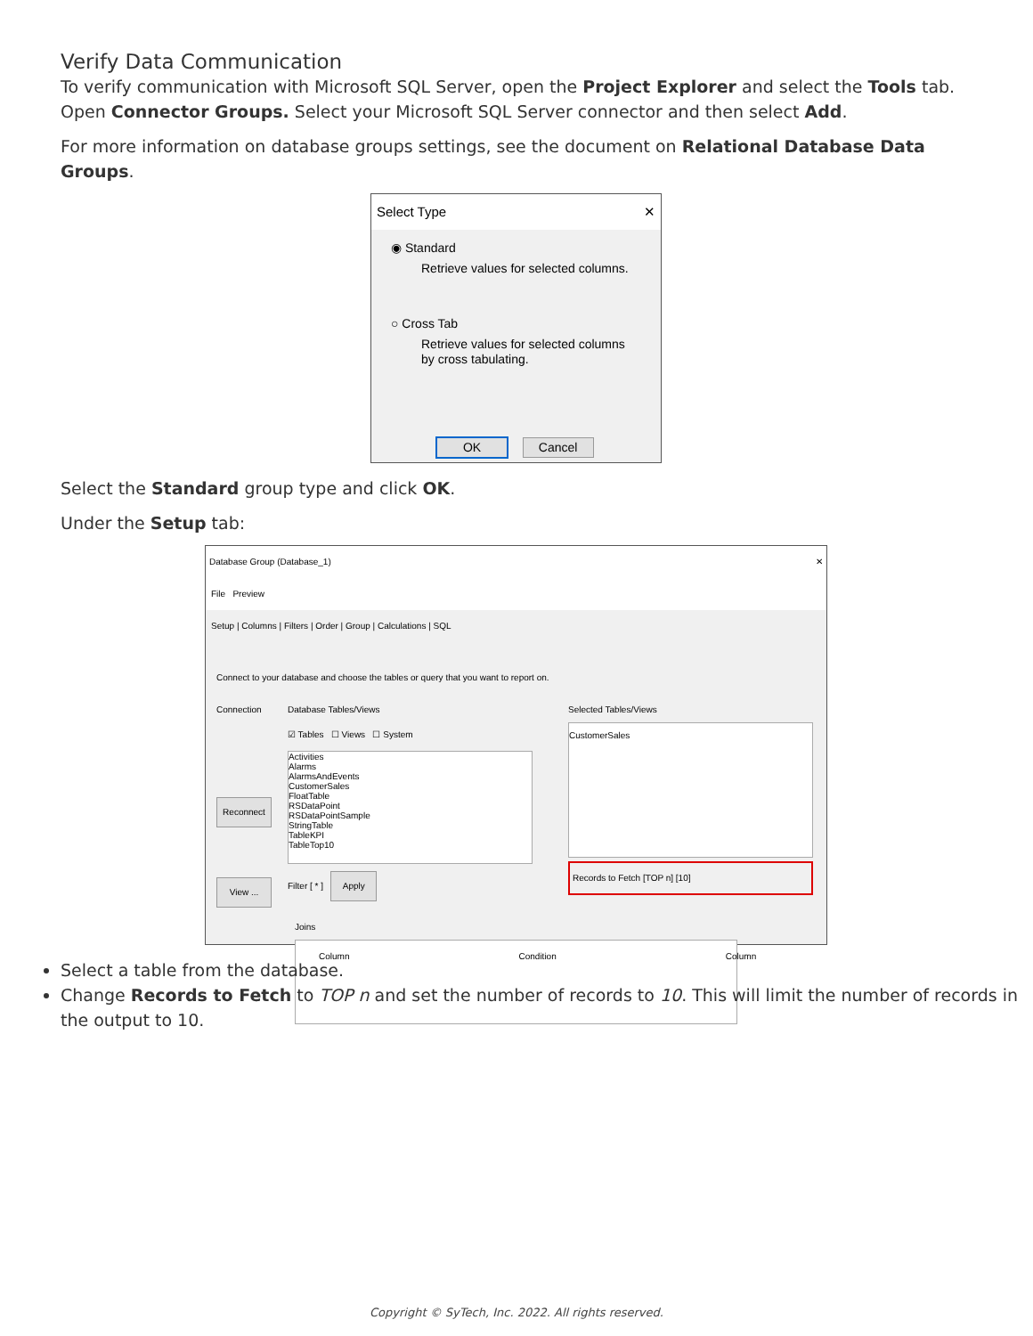Verify Data Communication
To verify communication with Microsoft SQL Server, open the Project Explorer and select the Tools tab. Open Connector Groups. Select your Microsoft SQL Server connector and then select Add.
For more information on database groups settings, see the document on Relational Database Data Groups.
Select Type ✕
◉ Standard
Retrieve values for selected columns.
○ Cross Tab
Retrieve values for selected columns by cross tabulating.
OK Cancel
Select the Standard group type and click OK.
Under the Setup tab:
Database Group (Database_1) ✕
File Preview
Setup | Columns | Filters | Order | Group | Calculations | SQL
Connect to your database and choose the tables or query that you want to report on.
Connection
Reconnect
View ...
Database Tables/Views
☑ Tables ☐ Views ☐ System
Activities
Alarms
AlarmsAndEvents
CustomerSales
FloatTable
RSDataPoint
RSDataPointSample
StringTable
TableKPI
TableTop10
Filter [ * ] Apply
Selected Tables/Views
CustomerSales
Records to Fetch [TOP n] [10]
Joins
Column Condition Column
Select a table from the database.
Change Records to Fetch to TOP n and set the number of records to 10. This will limit the number of records in the output to 10.
Copyright © SyTech, Inc. 2022. All rights reserved.